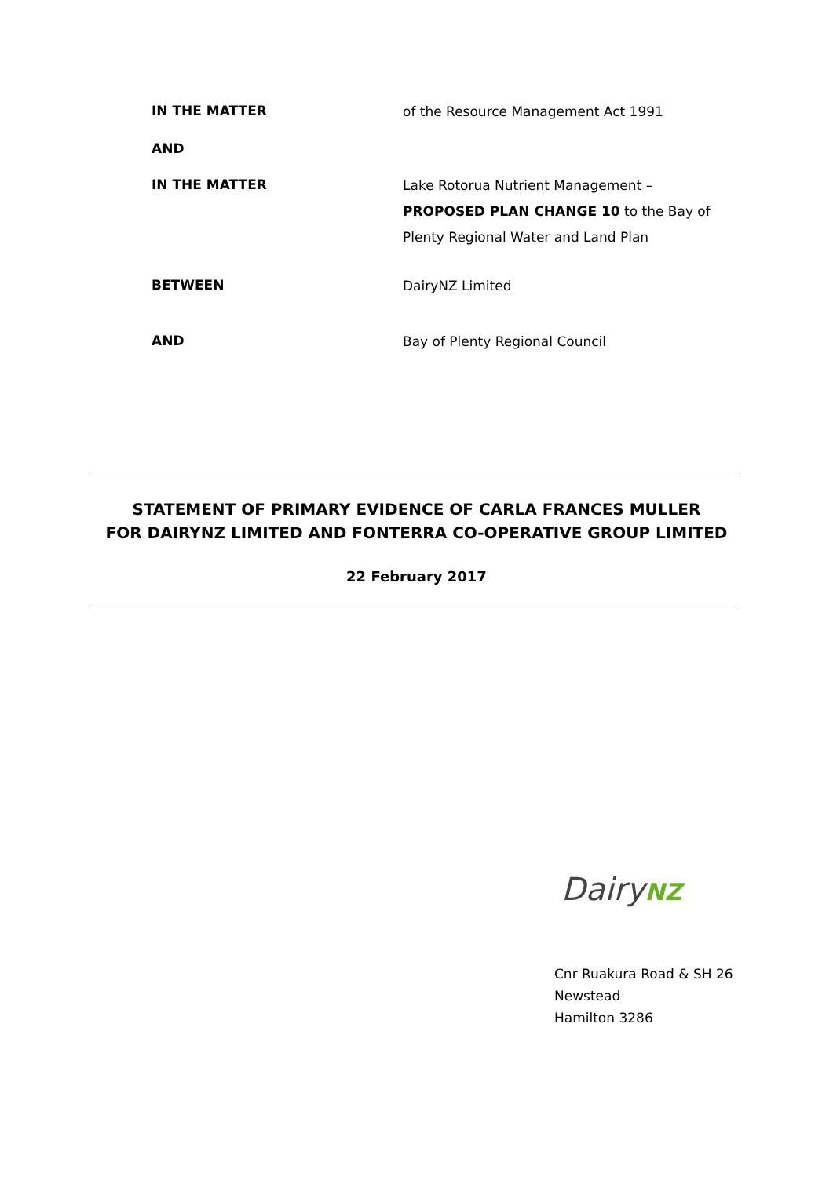IN THE MATTER
of the Resource Management Act 1991
AND
IN THE MATTER
Lake Rotorua Nutrient Management –
PROPOSED PLAN CHANGE 10 to the Bay of Plenty Regional Water and Land Plan
BETWEEN
DairyNZ Limited
AND
Bay of Plenty Regional Council
STATEMENT OF PRIMARY EVIDENCE OF CARLA FRANCES MULLER
FOR DAIRYNZ LIMITED AND FONTERRA CO-OPERATIVE GROUP LIMITED
22 February 2017
DairyNZ
Cnr Ruakura Road & SH 26
Newstead
Hamilton 3286